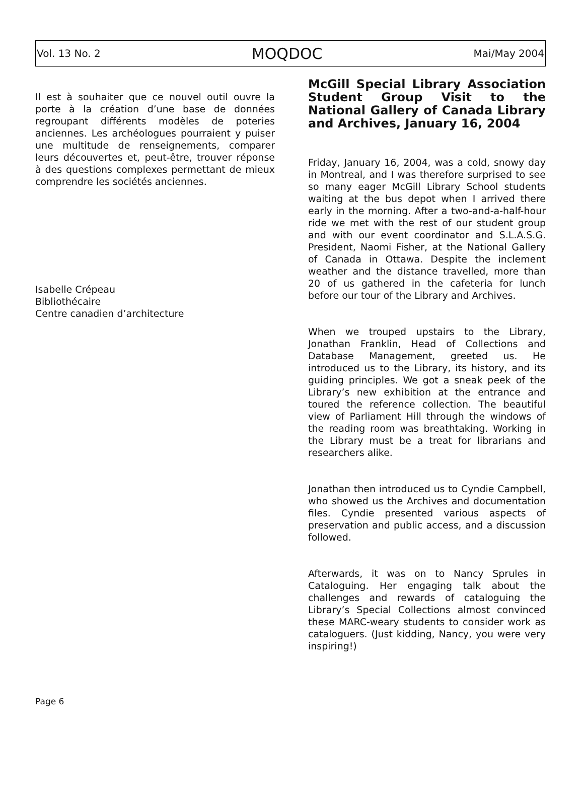Vol. 13 No. 2 MOQDOC Mai/May 2004
Il est à souhaiter que ce nouvel outil ouvre la porte à la création d’une base de données regroupant différents modèles de poteries anciennes. Les archéologues pourraient y puiser une multitude de renseignements, comparer leurs découvertes et, peut-être, trouver réponse à des questions complexes permettant de mieux comprendre les sociétés anciennes.
Isabelle Crépeau
Bibliothécaire
Centre canadien d’architecture
McGill Special Library Association Student Group Visit to the National Gallery of Canada Library and Archives, January 16, 2004
Friday, January 16, 2004, was a cold, snowy day in Montreal, and I was therefore surprised to see so many eager McGill Library School students waiting at the bus depot when I arrived there early in the morning. After a two-and-a-half-hour ride we met with the rest of our student group and with our event coordinator and S.L.A.S.G. President, Naomi Fisher, at the National Gallery of Canada in Ottawa. Despite the inclement weather and the distance travelled, more than 20 of us gathered in the cafeteria for lunch before our tour of the Library and Archives.
When we trouped upstairs to the Library, Jonathan Franklin, Head of Collections and Database Management, greeted us. He introduced us to the Library, its history, and its guiding principles. We got a sneak peek of the Library’s new exhibition at the entrance and toured the reference collection. The beautiful view of Parliament Hill through the windows of the reading room was breathtaking. Working in the Library must be a treat for librarians and researchers alike.
Jonathan then introduced us to Cyndie Campbell, who showed us the Archives and documentation files. Cyndie presented various aspects of preservation and public access, and a discussion followed.
Afterwards, it was on to Nancy Sprules in Cataloguing. Her engaging talk about the challenges and rewards of cataloguing the Library’s Special Collections almost convinced these MARC-weary students to consider work as cataloguers. (Just kidding, Nancy, you were very inspiring!)
Page 6